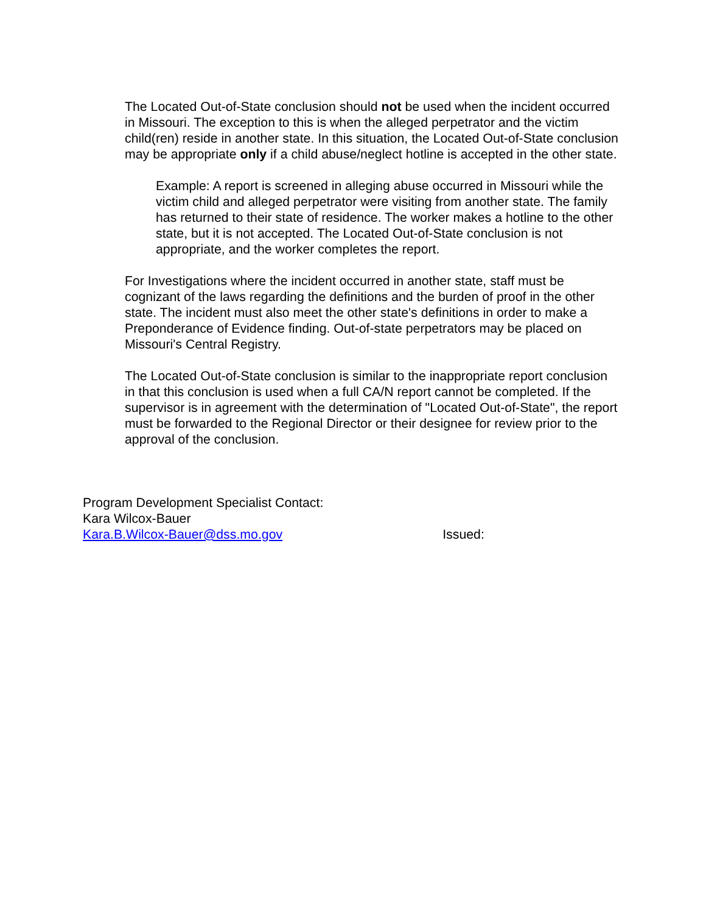The Located Out-of-State conclusion should not be used when the incident occurred in Missouri. The exception to this is when the alleged perpetrator and the victim child(ren) reside in another state. In this situation, the Located Out-of-State conclusion may be appropriate only if a child abuse/neglect hotline is accepted in the other state.
Example: A report is screened in alleging abuse occurred in Missouri while the victim child and alleged perpetrator were visiting from another state. The family has returned to their state of residence. The worker makes a hotline to the other state, but it is not accepted. The Located Out-of-State conclusion is not appropriate, and the worker completes the report.
For Investigations where the incident occurred in another state, staff must be cognizant of the laws regarding the definitions and the burden of proof in the other state. The incident must also meet the other state's definitions in order to make a Preponderance of Evidence finding. Out-of-state perpetrators may be placed on Missouri's Central Registry.
The Located Out-of-State conclusion is similar to the inappropriate report conclusion in that this conclusion is used when a full CA/N report cannot be completed. If the supervisor is in agreement with the determination of "Located Out-of-State", the report must be forwarded to the Regional Director or their designee for review prior to the approval of the conclusion.
Program Development Specialist Contact:
Kara Wilcox-Bauer
Kara.B.Wilcox-Bauer@dss.mo.gov Issued: